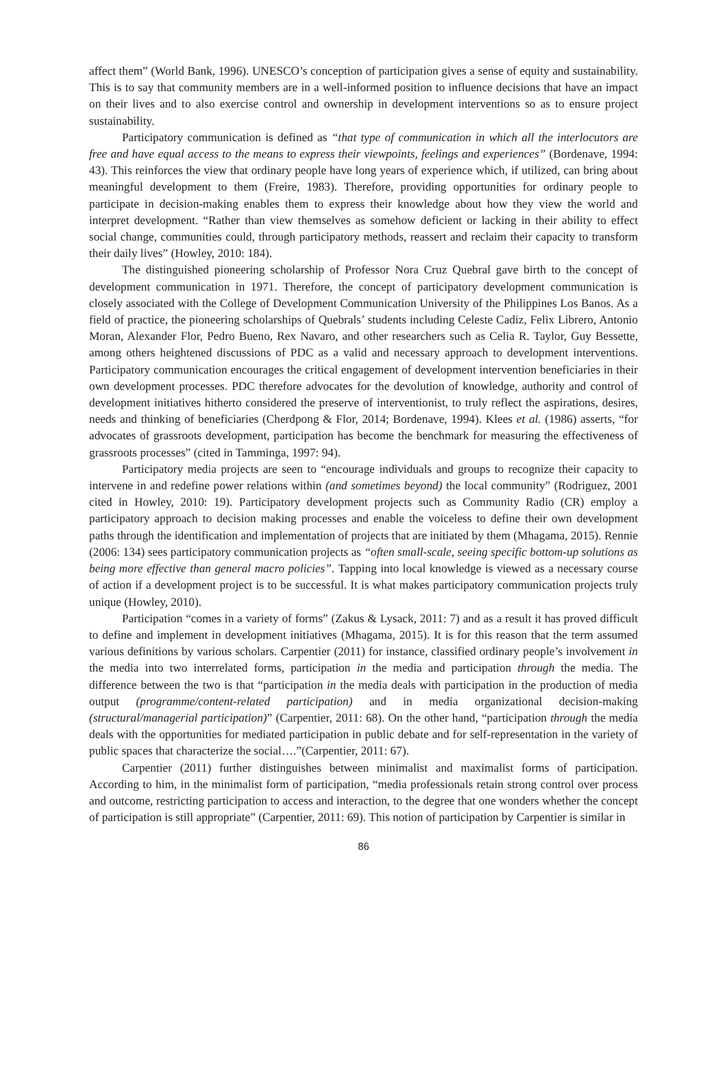affect them” (World Bank, 1996). UNESCO’s conception of participation gives a sense of equity and sustainability. This is to say that community members are in a well-informed position to influence decisions that have an impact on their lives and to also exercise control and ownership in development interventions so as to ensure project sustainability.
Participatory communication is defined as “that type of communication in which all the interlocutors are free and have equal access to the means to express their viewpoints, feelings and experiences” (Bordenave, 1994: 43). This reinforces the view that ordinary people have long years of experience which, if utilized, can bring about meaningful development to them (Freire, 1983). Therefore, providing opportunities for ordinary people to participate in decision-making enables them to express their knowledge about how they view the world and interpret development. “Rather than view themselves as somehow deficient or lacking in their ability to effect social change, communities could, through participatory methods, reassert and reclaim their capacity to transform their daily lives” (Howley, 2010: 184).
The distinguished pioneering scholarship of Professor Nora Cruz Quebral gave birth to the concept of development communication in 1971. Therefore, the concept of participatory development communication is closely associated with the College of Development Communication University of the Philippines Los Banos. As a field of practice, the pioneering scholarships of Quebrals’ students including Celeste Cadiz, Felix Librero, Antonio Moran, Alexander Flor, Pedro Bueno, Rex Navaro, and other researchers such as Celia R. Taylor, Guy Bessette, among others heightened discussions of PDC as a valid and necessary approach to development interventions. Participatory communication encourages the critical engagement of development intervention beneficiaries in their own development processes. PDC therefore advocates for the devolution of knowledge, authority and control of development initiatives hitherto considered the preserve of interventionist, to truly reflect the aspirations, desires, needs and thinking of beneficiaries (Cherdpong & Flor, 2014; Bordenave, 1994). Klees et al. (1986) asserts, “for advocates of grassroots development, participation has become the benchmark for measuring the effectiveness of grassroots processes” (cited in Tamminga, 1997: 94).
Participatory media projects are seen to “encourage individuals and groups to recognize their capacity to intervene in and redefine power relations within (and sometimes beyond) the local community” (Rodriguez, 2001 cited in Howley, 2010: 19). Participatory development projects such as Community Radio (CR) employ a participatory approach to decision making processes and enable the voiceless to define their own development paths through the identification and implementation of projects that are initiated by them (Mhagama, 2015). Rennie (2006: 134) sees participatory communication projects as “often small-scale, seeing specific bottom-up solutions as being more effective than general macro policies”. Tapping into local knowledge is viewed as a necessary course of action if a development project is to be successful. It is what makes participatory communication projects truly unique (Howley, 2010).
Participation “comes in a variety of forms” (Zakus & Lysack, 2011: 7) and as a result it has proved difficult to define and implement in development initiatives (Mhagama, 2015). It is for this reason that the term assumed various definitions by various scholars. Carpentier (2011) for instance, classified ordinary people’s involvement in the media into two interrelated forms, participation in the media and participation through the media. The difference between the two is that “participation in the media deals with participation in the production of media output (programme/content-related participation) and in media organizational decision-making (structural/managerial participation)” (Carpentier, 2011: 68). On the other hand, “participation through the media deals with the opportunities for mediated participation in public debate and for self-representation in the variety of public spaces that characterize the social….”(Carpentier, 2011: 67).
Carpentier (2011) further distinguishes between minimalist and maximalist forms of participation. According to him, in the minimalist form of participation, “media professionals retain strong control over process and outcome, restricting participation to access and interaction, to the degree that one wonders whether the concept of participation is still appropriate” (Carpentier, 2011: 69). This notion of participation by Carpentier is similar in
86